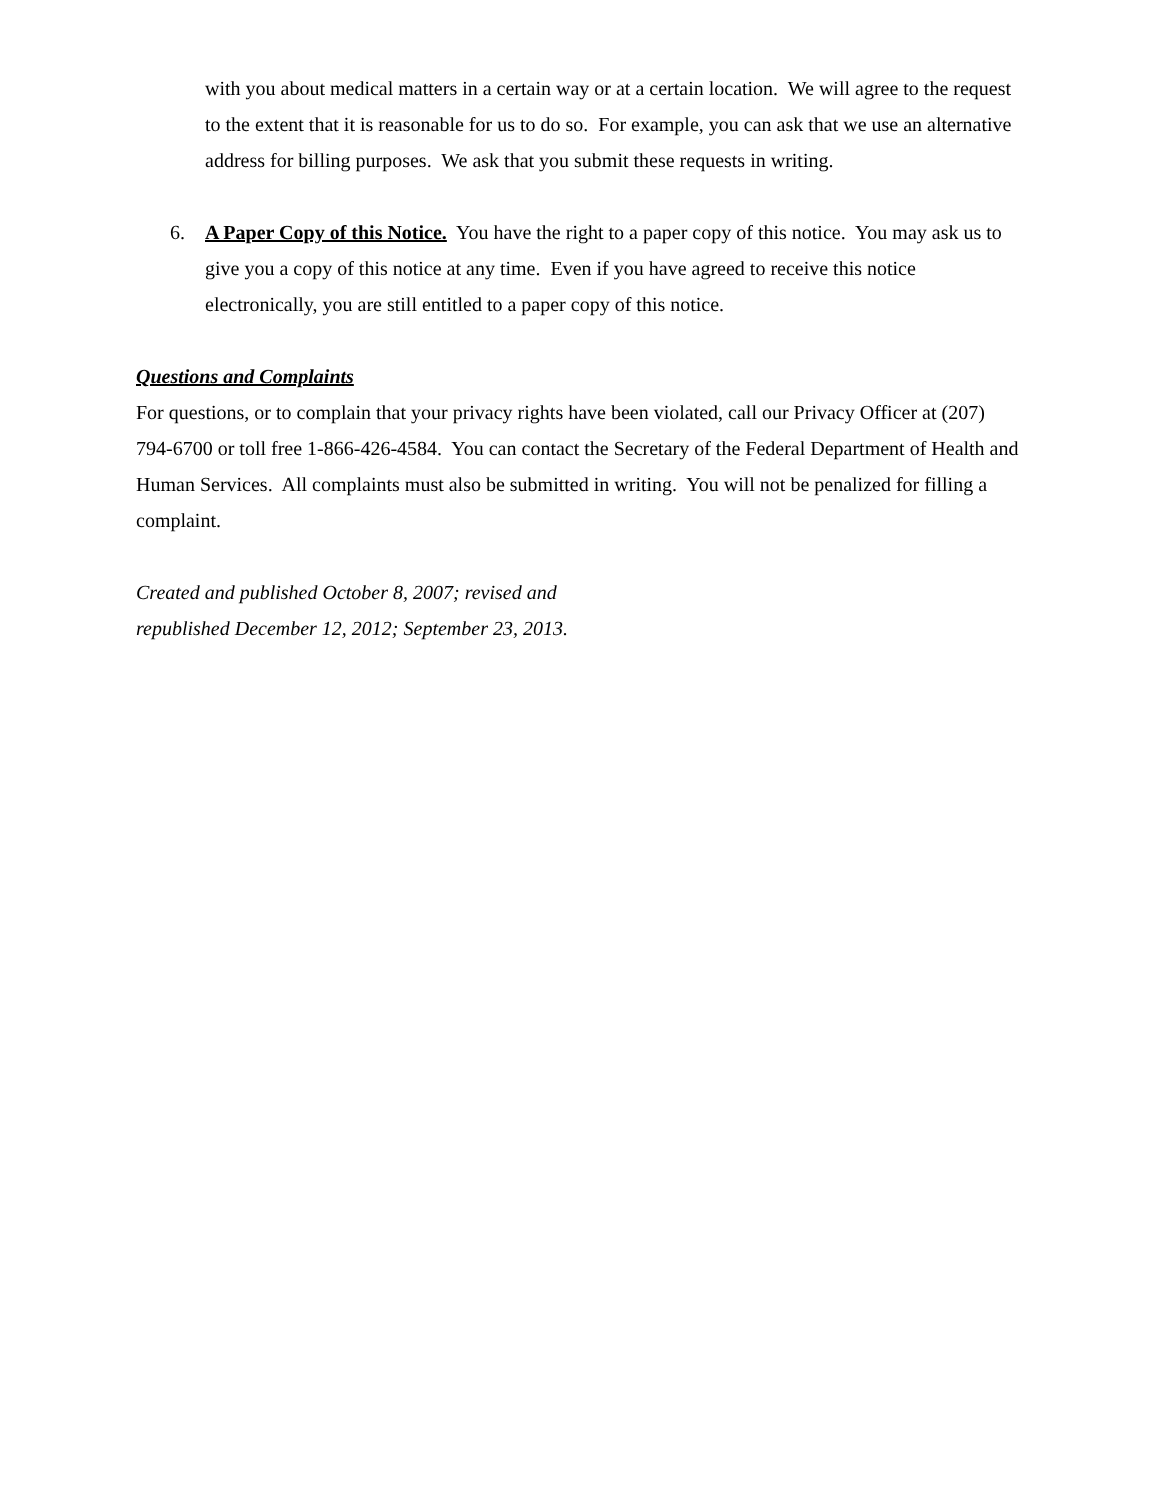with you about medical matters in a certain way or at a certain location. We will agree to the request to the extent that it is reasonable for us to do so. For example, you can ask that we use an alternative address for billing purposes. We ask that you submit these requests in writing.
6. A Paper Copy of this Notice. You have the right to a paper copy of this notice. You may ask us to give you a copy of this notice at any time. Even if you have agreed to receive this notice electronically, you are still entitled to a paper copy of this notice.
Questions and Complaints
For questions, or to complain that your privacy rights have been violated, call our Privacy Officer at (207) 794-6700 or toll free 1-866-426-4584. You can contact the Secretary of the Federal Department of Health and Human Services. All complaints must also be submitted in writing. You will not be penalized for filling a complaint.
Created and published October 8, 2007; revised and
republished December 12, 2012; September 23, 2013.